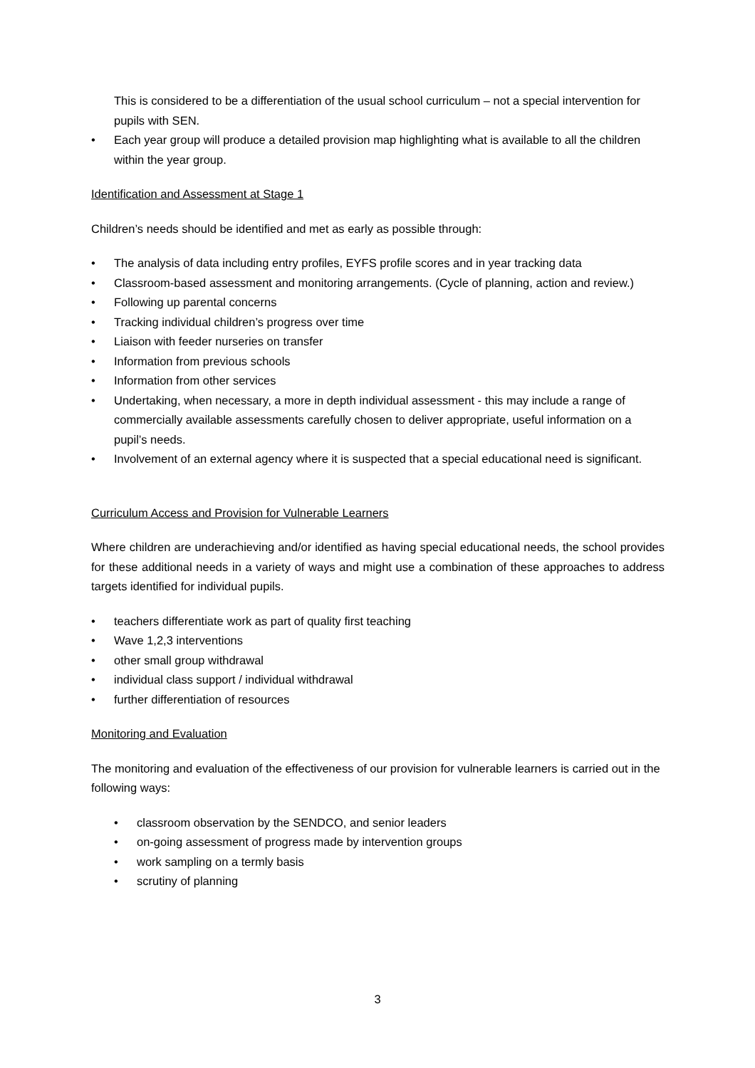This is considered to be a differentiation of the usual school curriculum – not a special intervention for pupils with SEN.
• Each year group will produce a detailed provision map highlighting what is available to all the children within the year group.
Identification and Assessment at Stage 1
Children’s needs should be identified and met as early as possible through:
• The analysis of data including entry profiles, EYFS profile scores and in year tracking data
• Classroom-based assessment and monitoring arrangements. (Cycle of planning, action and review.)
• Following up parental concerns
• Tracking individual children’s progress over time
• Liaison with feeder nurseries on transfer
• Information from previous schools
• Information from other services
• Undertaking, when necessary, a more in depth individual assessment - this may include a range of commercially available assessments carefully chosen to deliver appropriate, useful information on a pupil’s needs.
• Involvement of an external agency where it is suspected that a special educational need is significant.
Curriculum Access and Provision for Vulnerable Learners
Where children are underachieving and/or identified as having special educational needs, the school provides for these additional needs in a variety of ways and might use a combination of these approaches to address targets identified for individual pupils.
• teachers differentiate work as part of quality first teaching
• Wave 1,2,3 interventions
• other small group withdrawal
• individual class support / individual withdrawal
• further differentiation of resources
Monitoring and Evaluation
The monitoring and evaluation of the effectiveness of our provision for vulnerable learners is carried out in the following ways:
• classroom observation by the SENDCO, and senior leaders
• on-going assessment of progress made by intervention groups
• work sampling on a termly basis
• scrutiny of planning
3